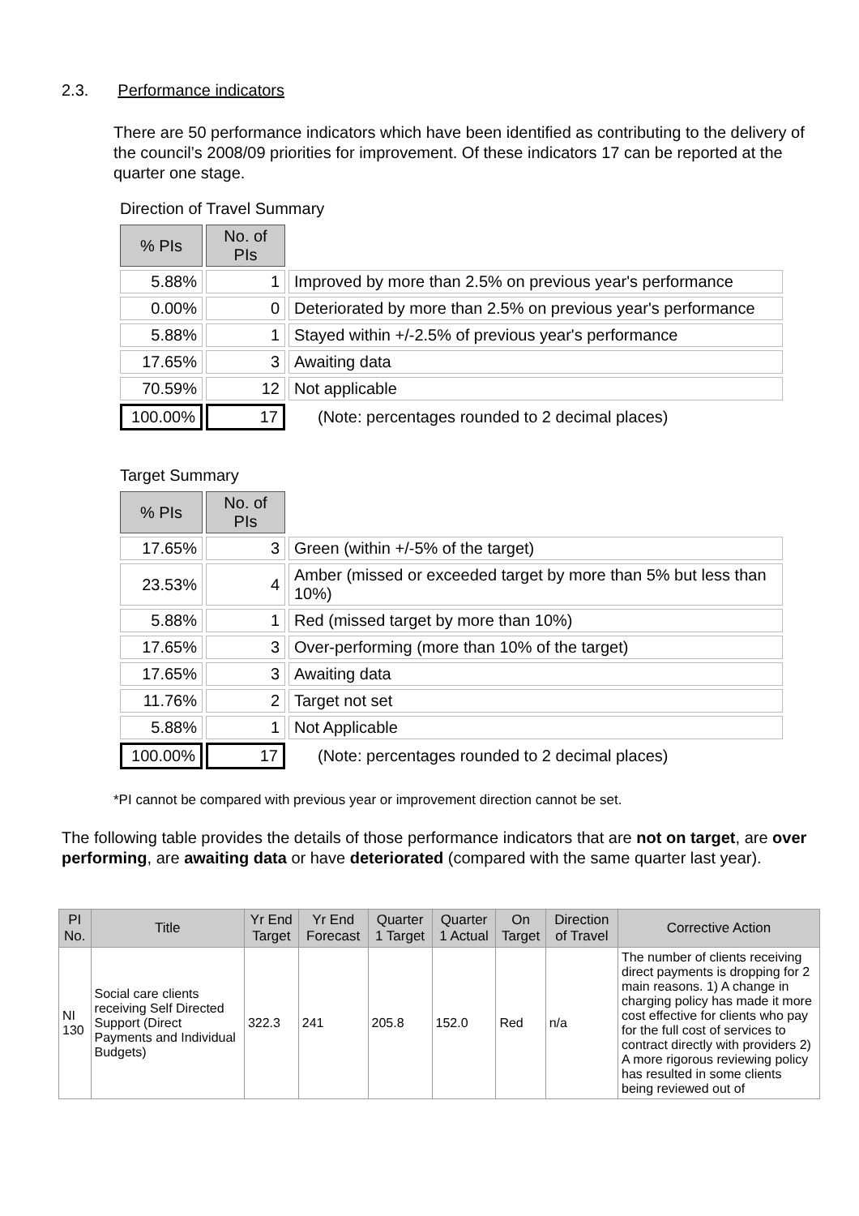2.3. Performance indicators
There are 50 performance indicators which have been identified as contributing to the delivery of the council’s 2008/09 priorities for improvement. Of these indicators 17 can be reported at the quarter one stage.
Direction of Travel Summary
| % PIs | No. of PIs | |
| --- | --- | --- |
| 5.88% | 1 | Improved by more than 2.5% on previous year's performance |
| 0.00% | 0 | Deteriorated by more than 2.5% on previous year's performance |
| 5.88% | 1 | Stayed within +/-2.5% of previous year's performance |
| 17.65% | 3 | Awaiting data |
| 70.59% | 12 | Not applicable |
| 100.00% | 17 | (Note: percentages rounded to 2 decimal places) |
Target Summary
| % PIs | No. of PIs | |
| --- | --- | --- |
| 17.65% | 3 | Green (within +/-5% of the target) |
| 23.53% | 4 | Amber (missed or exceeded target by more than 5% but less than 10%) |
| 5.88% | 1 | Red (missed target by more than 10%) |
| 17.65% | 3 | Over-performing (more than 10% of the target) |
| 17.65% | 3 | Awaiting data |
| 11.76% | 2 | Target not set |
| 5.88% | 1 | Not Applicable |
| 100.00% | 17 | (Note: percentages rounded to 2 decimal places) |
*PI cannot be compared with previous year or improvement direction cannot be set.
The following table provides the details of those performance indicators that are not on target, are over performing, are awaiting data or have deteriorated (compared with the same quarter last year).
| PI No. | Title | Yr End Target | Yr End Forecast | Quarter 1 Target | Quarter 1 Actual | On Target | Direction of Travel | Corrective Action |
| --- | --- | --- | --- | --- | --- | --- | --- | --- |
| NI 130 | Social care clients receiving Self Directed Support (Direct Payments and Individual Budgets) | 322.3 | 241 | 205.8 | 152.0 | Red | n/a | The number of clients receiving direct payments is dropping for 2 main reasons. 1) A change in charging policy has made it more cost effective for clients who pay for the full cost of services to contract directly with providers 2) A more rigorous reviewing policy has resulted in some clients being reviewed out of |